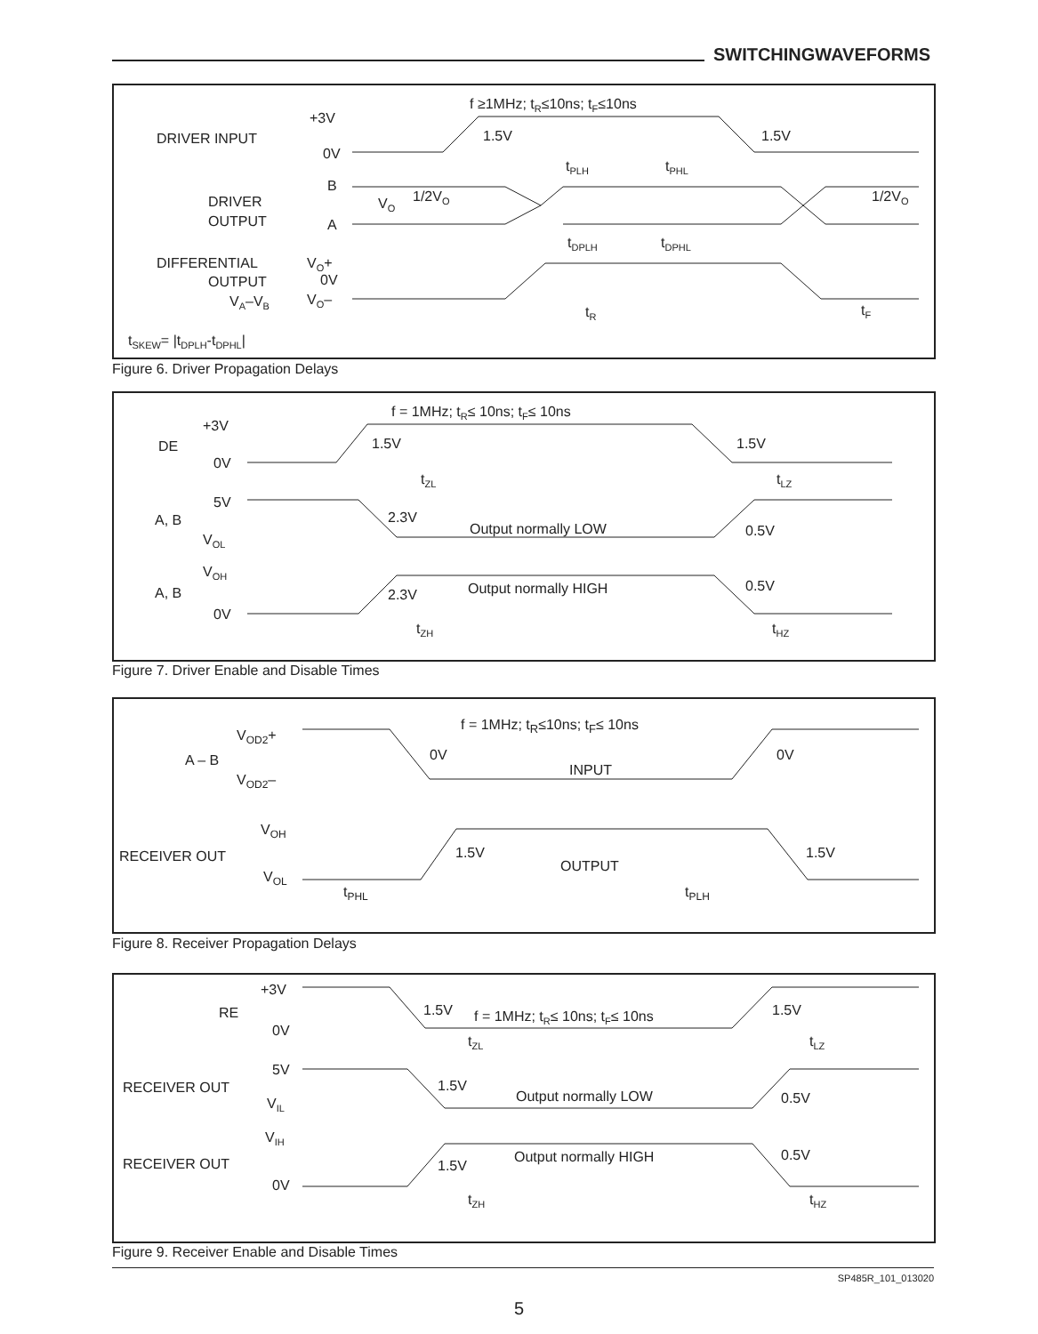SWITCHINGWAVEFORMS
f ≥1MHz; tR≤10ns; tF≤10ns
+3V
DRIVER INPUT
0V
1.5V
1.5V
B
DRIVER
OUTPUT
A
VO
1/2VO
1/2VO
tPLH
tPHL
tDPLH
tDPHL
DIFFERENTIAL
VO+
OUTPUT
0V
VA–VB
VO–
tR
tF
tSKEW= |tDPLH-tDPHL|
Figure 6. Driver Propagation Delays
f = 1MHz; tR≤ 10ns; tF≤ 10ns
+3V
DE
0V
1.5V
1.5V
tZL
tLZ
5V
A, B
2.3V
VOL
Output normally LOW
0.5V
VOH
Output normally HIGH
0.5V
A, B
2.3V
0V
tZH
tHZ
Figure 7. Driver Enable and Disable Times
f = 1MHz; tR≤10ns; tF≤ 10ns
VOD2+
A – B
0V
0V
INPUT
VOD2–
VOH
RECEIVER OUT
1.5V
1.5V
OUTPUT
VOL
tPHL
tPLH
Figure 8. Receiver Propagation Delays
+3V
RE
1.5V
f = 1MHz; tR≤ 10ns; tF≤ 10ns
1.5V
0V
tZL
tLZ
5V
RECEIVER OUT
1.5V
Output normally LOW
0.5V
VIL
VIH
Output normally HIGH
0.5V
RECEIVER OUT
1.5V
0V
tZH
tHZ
Figure 9. Receiver Enable and Disable Times
SP485R_101_013020
5